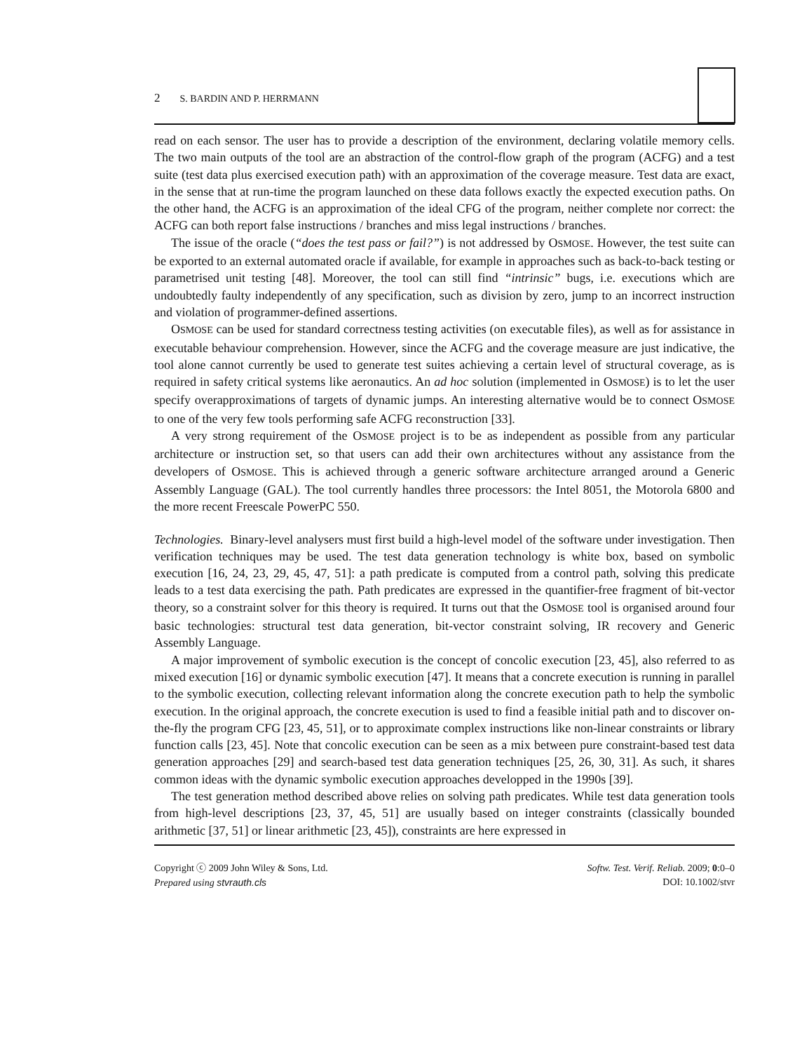2 S. BARDIN AND P. HERRMANN
read on each sensor. The user has to provide a description of the environment, declaring volatile memory cells. The two main outputs of the tool are an abstraction of the control-flow graph of the program (ACFG) and a test suite (test data plus exercised execution path) with an approximation of the coverage measure. Test data are exact, in the sense that at run-time the program launched on these data follows exactly the expected execution paths. On the other hand, the ACFG is an approximation of the ideal CFG of the program, neither complete nor correct: the ACFG can both report false instructions / branches and miss legal instructions / branches.
The issue of the oracle (“does the test pass or fail?”) is not addressed by OSMOSE. However, the test suite can be exported to an external automated oracle if available, for example in approaches such as back-to-back testing or parametrised unit testing [48]. Moreover, the tool can still find “intrinsic” bugs, i.e. executions which are undoubtedly faulty independently of any specification, such as division by zero, jump to an incorrect instruction and violation of programmer-defined assertions.
OSMOSE can be used for standard correctness testing activities (on executable files), as well as for assistance in executable behaviour comprehension. However, since the ACFG and the coverage measure are just indicative, the tool alone cannot currently be used to generate test suites achieving a certain level of structural coverage, as is required in safety critical systems like aeronautics. An ad hoc solution (implemented in OSMOSE) is to let the user specify overapproximations of targets of dynamic jumps. An interesting alternative would be to connect OSMOSE to one of the very few tools performing safe ACFG reconstruction [33].
A very strong requirement of the OSMOSE project is to be as independent as possible from any particular architecture or instruction set, so that users can add their own architectures without any assistance from the developers of OSMOSE. This is achieved through a generic software architecture arranged around a Generic Assembly Language (GAL). The tool currently handles three processors: the Intel 8051, the Motorola 6800 and the more recent Freescale PowerPC 550.
Technologies. Binary-level analysers must first build a high-level model of the software under investigation. Then verification techniques may be used. The test data generation technology is white box, based on symbolic execution [16, 24, 23, 29, 45, 47, 51]: a path predicate is computed from a control path, solving this predicate leads to a test data exercising the path. Path predicates are expressed in the quantifier-free fragment of bit-vector theory, so a constraint solver for this theory is required. It turns out that the OSMOSE tool is organised around four basic technologies: structural test data generation, bit-vector constraint solving, IR recovery and Generic Assembly Language.
A major improvement of symbolic execution is the concept of concolic execution [23, 45], also referred to as mixed execution [16] or dynamic symbolic execution [47]. It means that a concrete execution is running in parallel to the symbolic execution, collecting relevant information along the concrete execution path to help the symbolic execution. In the original approach, the concrete execution is used to find a feasible initial path and to discover on-the-fly the program CFG [23, 45, 51], or to approximate complex instructions like non-linear constraints or library function calls [23, 45]. Note that concolic execution can be seen as a mix between pure constraint-based test data generation approaches [29] and search-based test data generation techniques [25, 26, 30, 31]. As such, it shares common ideas with the dynamic symbolic execution approaches developped in the 1990s [39].
The test generation method described above relies on solving path predicates. While test data generation tools from high-level descriptions [23, 37, 45, 51] are usually based on integer constraints (classically bounded arithmetic [37, 51] or linear arithmetic [23, 45]), constraints are here expressed in
Copyright ⓒ 2009 John Wiley & Sons, Ltd.
Prepared using stvrauth.cls
Softw. Test. Verif. Reliab. 2009; 0:0–0
DOI: 10.1002/stvr